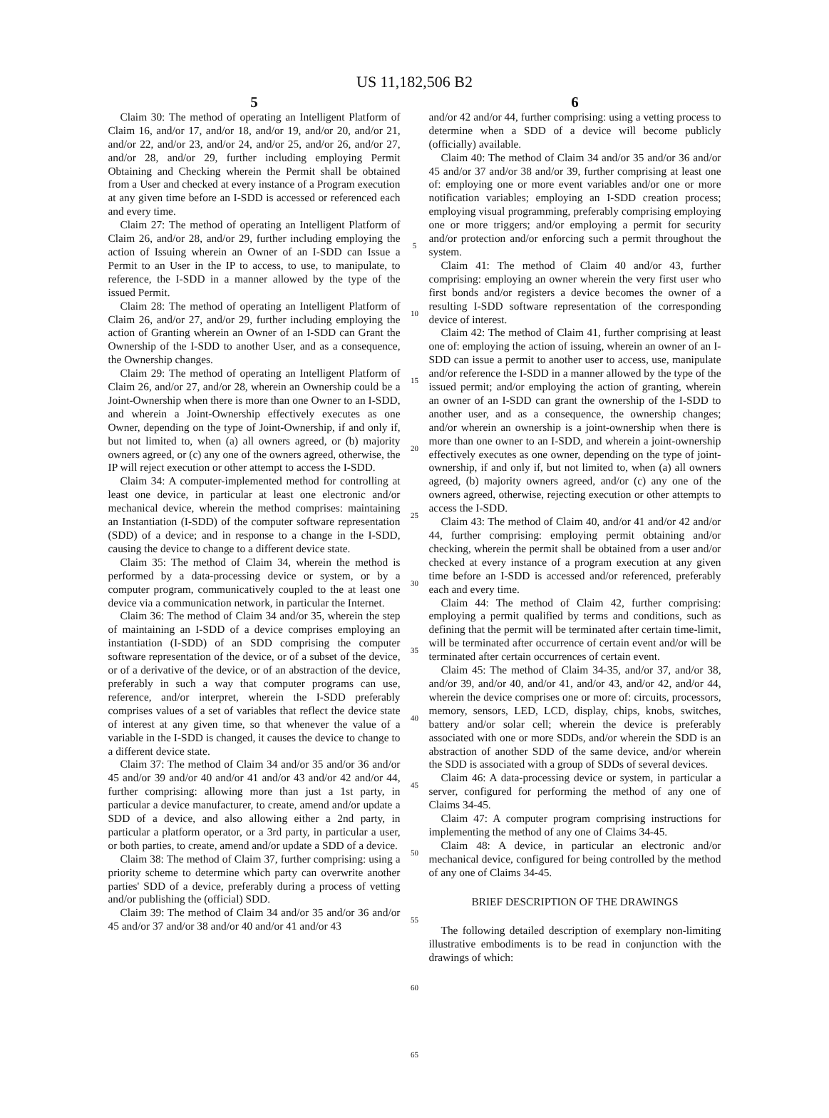US 11,182,506 B2
5
Claim 30: The method of operating an Intelligent Platform of Claim 16, and/or 17, and/or 18, and/or 19, and/or 20, and/or 21, and/or 22, and/or 23, and/or 24, and/or 25, and/or 26, and/or 27, and/or 28, and/or 29, further including employing Permit Obtaining and Checking wherein the Permit shall be obtained from a User and checked at every instance of a Program execution at any given time before an I-SDD is accessed or referenced each and every time.
Claim 27: The method of operating an Intelligent Platform of Claim 26, and/or 28, and/or 29, further including employing the action of Issuing wherein an Owner of an I-SDD can Issue a Permit to an User in the IP to access, to use, to manipulate, to reference, the I-SDD in a manner allowed by the type of the issued Permit.
Claim 28: The method of operating an Intelligent Platform of Claim 26, and/or 27, and/or 29, further including employing the action of Granting wherein an Owner of an I-SDD can Grant the Ownership of the I-SDD to another User, and as a consequence, the Ownership changes.
Claim 29: The method of operating an Intelligent Platform of Claim 26, and/or 27, and/or 28, wherein an Ownership could be a Joint-Ownership when there is more than one Owner to an I-SDD, and wherein a Joint-Ownership effectively executes as one Owner, depending on the type of Joint-Ownership, if and only if, but not limited to, when (a) all owners agreed, or (b) majority owners agreed, or (c) any one of the owners agreed, otherwise, the IP will reject execution or other attempt to access the I-SDD.
Claim 34: A computer-implemented method for controlling at least one device, in particular at least one electronic and/or mechanical device, wherein the method comprises: maintaining an Instantiation (I-SDD) of the computer software representation (SDD) of a device; and in response to a change in the I-SDD, causing the device to change to a different device state.
Claim 35: The method of Claim 34, wherein the method is performed by a data-processing device or system, or by a computer program, communicatively coupled to the at least one device via a communication network, in particular the Internet.
Claim 36: The method of Claim 34 and/or 35, wherein the step of maintaining an I-SDD of a device comprises employing an instantiation (I-SDD) of an SDD comprising the computer software representation of the device, or of a subset of the device, or of a derivative of the device, or of an abstraction of the device, preferably in such a way that computer programs can use, reference, and/or interpret, wherein the I-SDD preferably comprises values of a set of variables that reflect the device state of interest at any given time, so that whenever the value of a variable in the I-SDD is changed, it causes the device to change to a different device state.
Claim 37: The method of Claim 34 and/or 35 and/or 36 and/or 45 and/or 39 and/or 40 and/or 41 and/or 43 and/or 42 and/or 44, further comprising: allowing more than just a 1st party, in particular a device manufacturer, to create, amend and/or update a SDD of a device, and also allowing either a 2nd party, in particular a platform operator, or a 3rd party, in particular a user, or both parties, to create, amend and/or update a SDD of a device.
Claim 38: The method of Claim 37, further comprising: using a priority scheme to determine which party can overwrite another parties' SDD of a device, preferably during a process of vetting and/or publishing the (official) SDD.
Claim 39: The method of Claim 34 and/or 35 and/or 36 and/or 45 and/or 37 and/or 38 and/or 40 and/or 41 and/or 43
5
10
15
20
25
30
35
40
45
50
55
60
65
6
and/or 42 and/or 44, further comprising: using a vetting process to determine when a SDD of a device will become publicly (officially) available.
Claim 40: The method of Claim 34 and/or 35 and/or 36 and/or 45 and/or 37 and/or 38 and/or 39, further comprising at least one of: employing one or more event variables and/or one or more notification variables; employing an I-SDD creation process; employing visual programming, preferably comprising employing one or more triggers; and/or employing a permit for security and/or protection and/or enforcing such a permit throughout the system.
Claim 41: The method of Claim 40 and/or 43, further comprising: employing an owner wherein the very first user who first bonds and/or registers a device becomes the owner of a resulting I-SDD software representation of the corresponding device of interest.
Claim 42: The method of Claim 41, further comprising at least one of: employing the action of issuing, wherein an owner of an I-SDD can issue a permit to another user to access, use, manipulate and/or reference the I-SDD in a manner allowed by the type of the issued permit; and/or employing the action of granting, wherein an owner of an I-SDD can grant the ownership of the I-SDD to another user, and as a consequence, the ownership changes; and/or wherein an ownership is a joint-ownership when there is more than one owner to an I-SDD, and wherein a joint-ownership effectively executes as one owner, depending on the type of joint-ownership, if and only if, but not limited to, when (a) all owners agreed, (b) majority owners agreed, and/or (c) any one of the owners agreed, otherwise, rejecting execution or other attempts to access the I-SDD.
Claim 43: The method of Claim 40, and/or 41 and/or 42 and/or 44, further comprising: employing permit obtaining and/or checking, wherein the permit shall be obtained from a user and/or checked at every instance of a program execution at any given time before an I-SDD is accessed and/or referenced, preferably each and every time.
Claim 44: The method of Claim 42, further comprising: employing a permit qualified by terms and conditions, such as defining that the permit will be terminated after certain time-limit, will be terminated after occurrence of certain event and/or will be terminated after certain occurrences of certain event.
Claim 45: The method of Claim 34-35, and/or 37, and/or 38, and/or 39, and/or 40, and/or 41, and/or 43, and/or 42, and/or 44, wherein the device comprises one or more of: circuits, processors, memory, sensors, LED, LCD, display, chips, knobs, switches, battery and/or solar cell; wherein the device is preferably associated with one or more SDDs, and/or wherein the SDD is an abstraction of another SDD of the same device, and/or wherein the SDD is associated with a group of SDDs of several devices.
Claim 46: A data-processing device or system, in particular a server, configured for performing the method of any one of Claims 34-45.
Claim 47: A computer program comprising instructions for implementing the method of any one of Claims 34-45.
Claim 48: A device, in particular an electronic and/or mechanical device, configured for being controlled by the method of any one of Claims 34-45.
BRIEF DESCRIPTION OF THE DRAWINGS
The following detailed description of exemplary non-limiting illustrative embodiments is to be read in conjunction with the drawings of which: